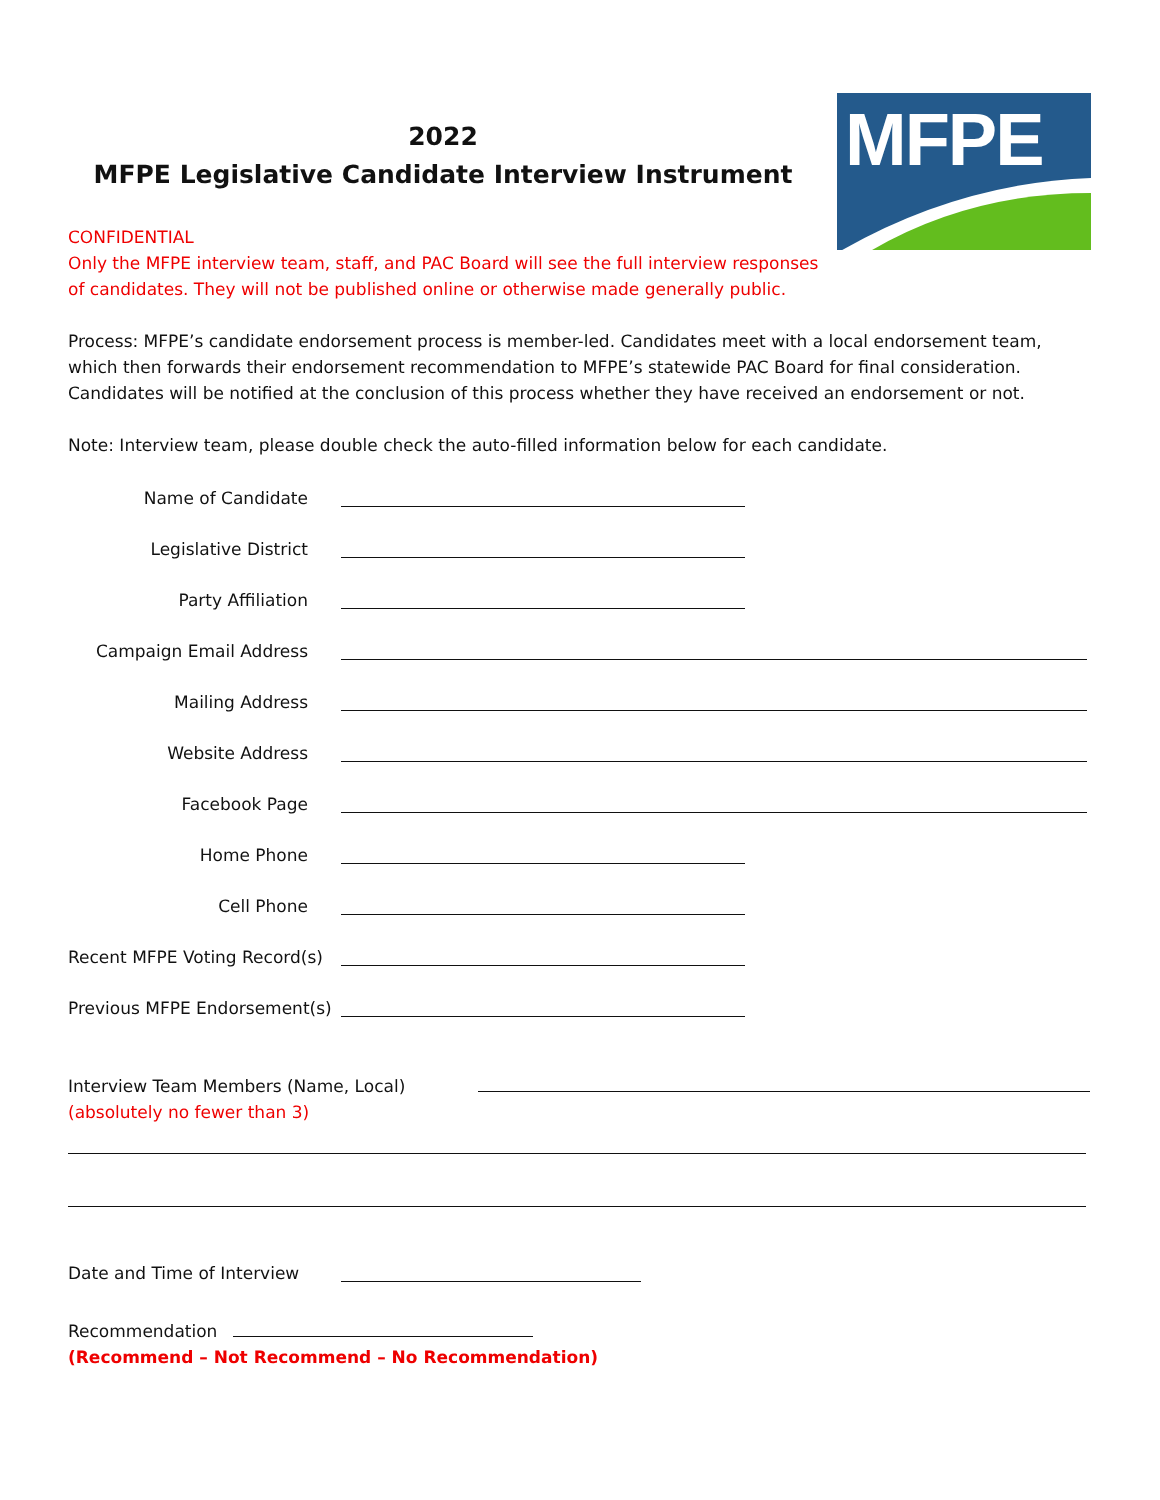MFPE
2022
MFPE Legislative Candidate Interview Instrument
CONFIDENTIAL
Only the MFPE interview team, staff, and PAC Board will see the full interview responses
of candidates. They will not be published online or otherwise made generally public.
Process: MFPE’s candidate endorsement process is member-led. Candidates meet with a local endorsement team, which then forwards their endorsement recommendation to MFPE’s statewide PAC Board for final consideration. Candidates will be notified at the conclusion of this process whether they have received an endorsement or not.
Note: Interview team, please double check the auto-filled information below for each candidate.
Name of Candidate
Legislative District
Party Affiliation
Campaign Email Address
Mailing Address
Website Address
Facebook Page
Home Phone
Cell Phone
Recent MFPE Voting Record(s)
Previous MFPE Endorsement(s)
Interview Team Members (Name, Local)
(absolutely no fewer than 3)
Date and Time of Interview
Recommendation
(Recommend – Not Recommend – No Recommendation)